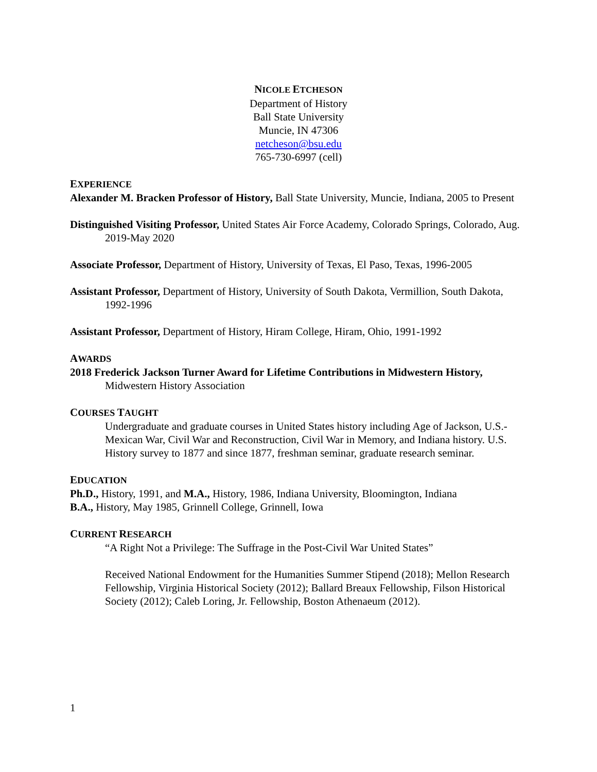NICOLE ETCHESON
Department of History
Ball State University
Muncie, IN 47306
netcheson@bsu.edu
765-730-6997 (cell)
EXPERIENCE
Alexander M. Bracken Professor of History, Ball State University, Muncie, Indiana, 2005 to Present
Distinguished Visiting Professor, United States Air Force Academy, Colorado Springs, Colorado, Aug. 2019-May 2020
Associate Professor, Department of History, University of Texas, El Paso, Texas, 1996-2005
Assistant Professor, Department of History, University of South Dakota, Vermillion, South Dakota, 1992-1996
Assistant Professor, Department of History, Hiram College, Hiram, Ohio, 1991-1992
AWARDS
2018 Frederick Jackson Turner Award for Lifetime Contributions in Midwestern History, Midwestern History Association
COURSES TAUGHT
Undergraduate and graduate courses in United States history including Age of Jackson, U.S.-Mexican War, Civil War and Reconstruction, Civil War in Memory, and Indiana history. U.S. History survey to 1877 and since 1877, freshman seminar, graduate research seminar.
EDUCATION
Ph.D., History, 1991, and M.A., History, 1986, Indiana University, Bloomington, Indiana
B.A., History, May 1985, Grinnell College, Grinnell, Iowa
CURRENT RESEARCH
“A Right Not a Privilege: The Suffrage in the Post-Civil War United States”
Received National Endowment for the Humanities Summer Stipend (2018); Mellon Research Fellowship, Virginia Historical Society (2012); Ballard Breaux Fellowship, Filson Historical Society (2012); Caleb Loring, Jr. Fellowship, Boston Athenaeum (2012).
1